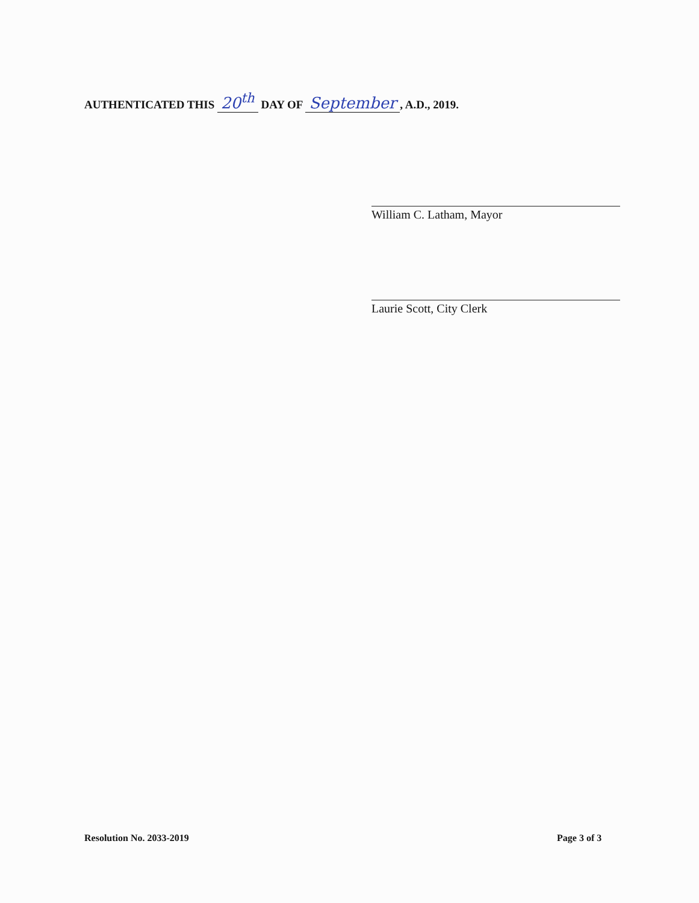AUTHENTICATED THIS 20<sup>th</sup> DAY OF September, A.D., 2019.
William C. Latham, Mayor
Laurie Scott, City Clerk
Resolution No. 2033-2019 Page 3 of 3